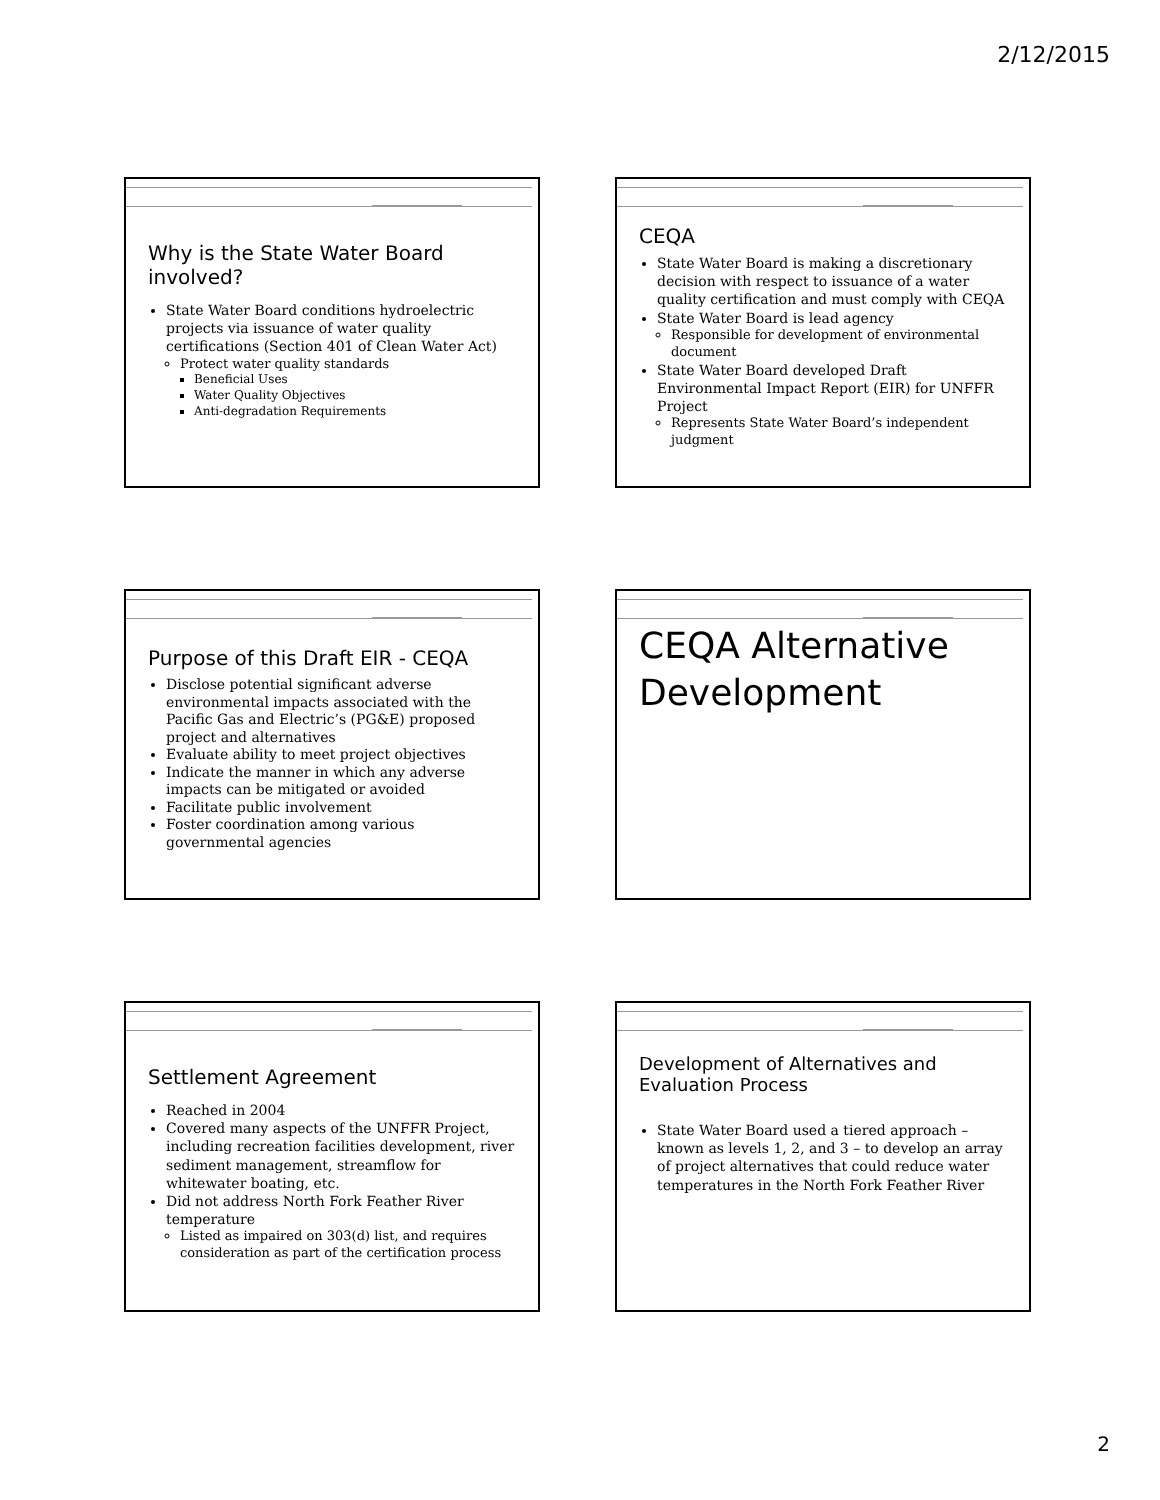2/12/2015
Why is the State Water Board involved?
State Water Board conditions hydroelectric projects via issuance of water quality certifications (Section 401 of Clean Water Act)
Protect water quality standards
Beneficial Uses
Water Quality Objectives
Anti-degradation Requirements
CEQA
State Water Board is making a discretionary decision with respect to issuance of a water quality certification and must comply with CEQA
State Water Board is lead agency
Responsible for development of environmental document
State Water Board developed Draft Environmental Impact Report (EIR) for UNFFR Project
Represents State Water Board’s independent judgment
Purpose of this Draft EIR - CEQA
Disclose potential significant adverse environmental impacts associated with the Pacific Gas and Electric’s (PG&E) proposed project and alternatives
Evaluate ability to meet project objectives
Indicate the manner in which any adverse impacts can be mitigated or avoided
Facilitate public involvement
Foster coordination among various governmental agencies
CEQA Alternative Development
Settlement Agreement
Reached in 2004
Covered many aspects of the UNFFR Project, including recreation facilities development, river sediment management, streamflow for whitewater boating, etc.
Did not address North Fork Feather River temperature
Listed as impaired on 303(d) list, and requires consideration as part of the certification process
Development of Alternatives and Evaluation Process
State Water Board used a tiered approach – known as levels 1, 2, and 3 – to develop an array of project alternatives that could reduce water temperatures in the North Fork Feather River
2